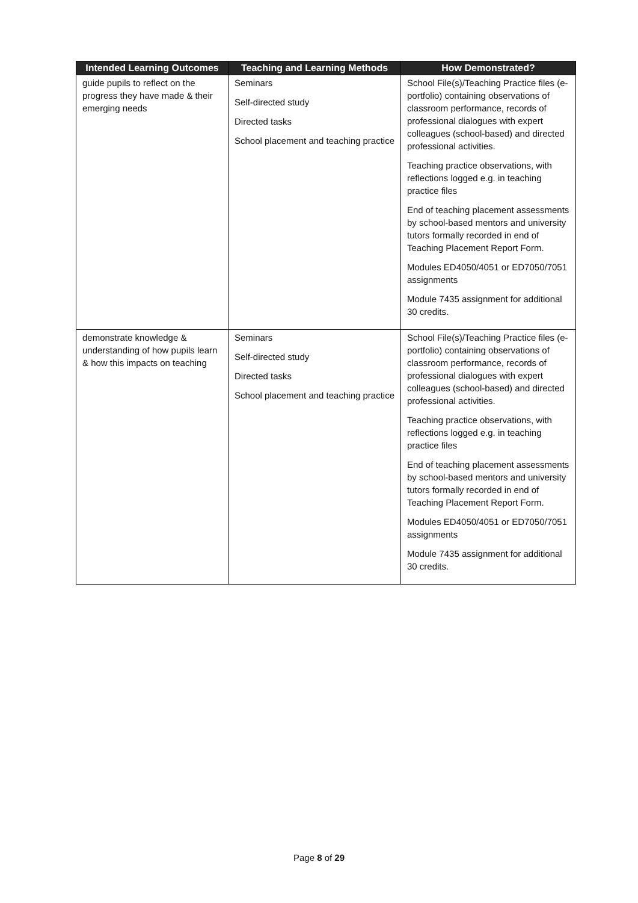| Intended Learning Outcomes | Teaching and Learning Methods | How Demonstrated? |
| --- | --- | --- |
| guide pupils to reflect on the progress they have made & their emerging needs | Seminars Self-directed study Directed tasks School placement and teaching practice | School File(s)/Teaching Practice files (e-portfolio) containing observations of classroom performance, records of professional dialogues with expert colleagues (school-based) and directed professional activities. Teaching practice observations, with reflections logged e.g. in teaching practice files End of teaching placement assessments by school-based mentors and university tutors formally recorded in end of Teaching Placement Report Form. Modules ED4050/4051 or ED7050/7051 assignments Module 7435 assignment for additional 30 credits. |
| demonstrate knowledge & understanding of how pupils learn & how this impacts on teaching | Seminars Self-directed study Directed tasks School placement and teaching practice | School File(s)/Teaching Practice files (e-portfolio) containing observations of classroom performance, records of professional dialogues with expert colleagues (school-based) and directed professional activities. Teaching practice observations, with reflections logged e.g. in teaching practice files End of teaching placement assessments by school-based mentors and university tutors formally recorded in end of Teaching Placement Report Form. Modules ED4050/4051 or ED7050/7051 assignments Module 7435 assignment for additional 30 credits. |
Page 8 of 29